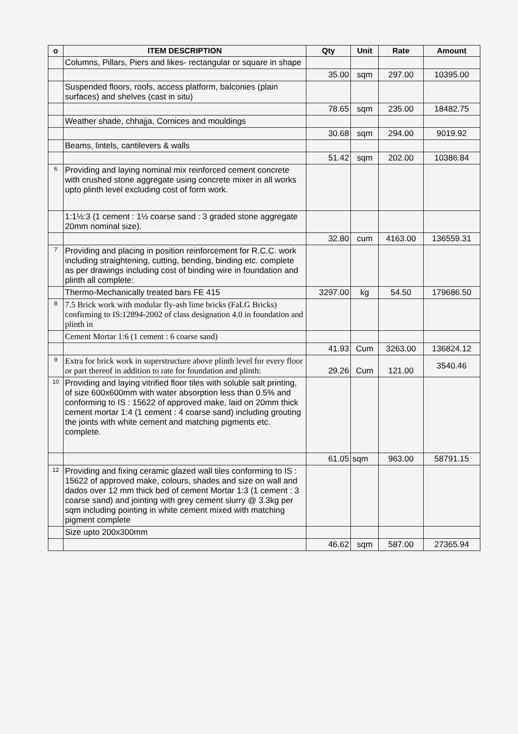| o | ITEM DESCRIPTION | Qty | Unit | Rate | Amount |
| --- | --- | --- | --- | --- | --- |
| | Columns, Pillars, Piers and likes- rectangular or square in shape | | | | |
| | | 35.00 | sqm | 297.00 | 10395.00 |
| | Suspended floors, roofs, access platform, balconies (plain surfaces) and shelves (cast in situ) | | | | |
| | | 78.65 | sqm | 235.00 | 18482.75 |
| | Weather shade, chhajja, Cornices and mouldings | | | | |
| | | 30.68 | sqm | 294.00 | 9019.92 |
| | Beams, lintels, cantilevers & walls | | | | |
| | | 51.42 | sqm | 202.00 | 10386.84 |
| 6 | Providing and laying nominal mix reinforced cement concrete with crushed stone aggregate using concrete mixer in all works upto plinth level excluding cost of form work. | | | | |
| | 1:1½:3 (1 cement : 1½ coarse sand : 3 graded stone aggregate 20mm nominal size). | | | | |
| | | 32.80 | cum | 4163.00 | 136559.31 |
| 7 | Providing and placing in position reinforcement for R.C.C. work including straightening, cutting, bending, binding etc. complete as per drawings including cost of binding wire in foundation and plinth all complete: | | | | |
| | Thermo-Mechanically treated bars FE 415 | 3297.00 | kg | 54.50 | 179686.50 |
| 8 | 7.5 Brick work with modular fly-ash lime bricks (FaLG Bricks) confirming to IS:12894-2002 of class designation 4.0 in foundation and plinth in | | | | |
| | Cement Mortar 1:6 (1 cement : 6 coarse sand) | | | | |
| | | 41.93 | Cum | 3263.00 | 136824.12 |
| 9 | Extra for brick work in superstructure above plinth level for every floor or part thereof in addition to rate for foundation and plinth: | 29.26 | Cum | 121.00 | 3540.46 |
| 10 | Providing and laying vitrified floor tiles with soluble salt printing, of size 600x600mm with water absorption less than 0.5% and conforming to IS : 15622 of approved make, laid on 20mm thick cement mortar 1:4 (1 cement : 4 coarse sand) including grouting the joints with white cement and matching pigments etc. complete. | | | | |
| | | 61.05 | sqm | 963.00 | 58791.15 |
| 12 | Providing and fixing ceramic glazed wall tiles conforming to IS : 15622 of approved make, colours, shades and size on wall and dados over 12 mm thick bed of cement Mortar 1:3 (1 cement : 3 coarse sand) and jointing with grey cement slurry @ 3.3kg per sqm including pointing in white cement mixed with matching pigment complete | | | | |
| | Size upto 200x300mm | | | | |
| | | 46.62 | sqm | 587.00 | 27365.94 |